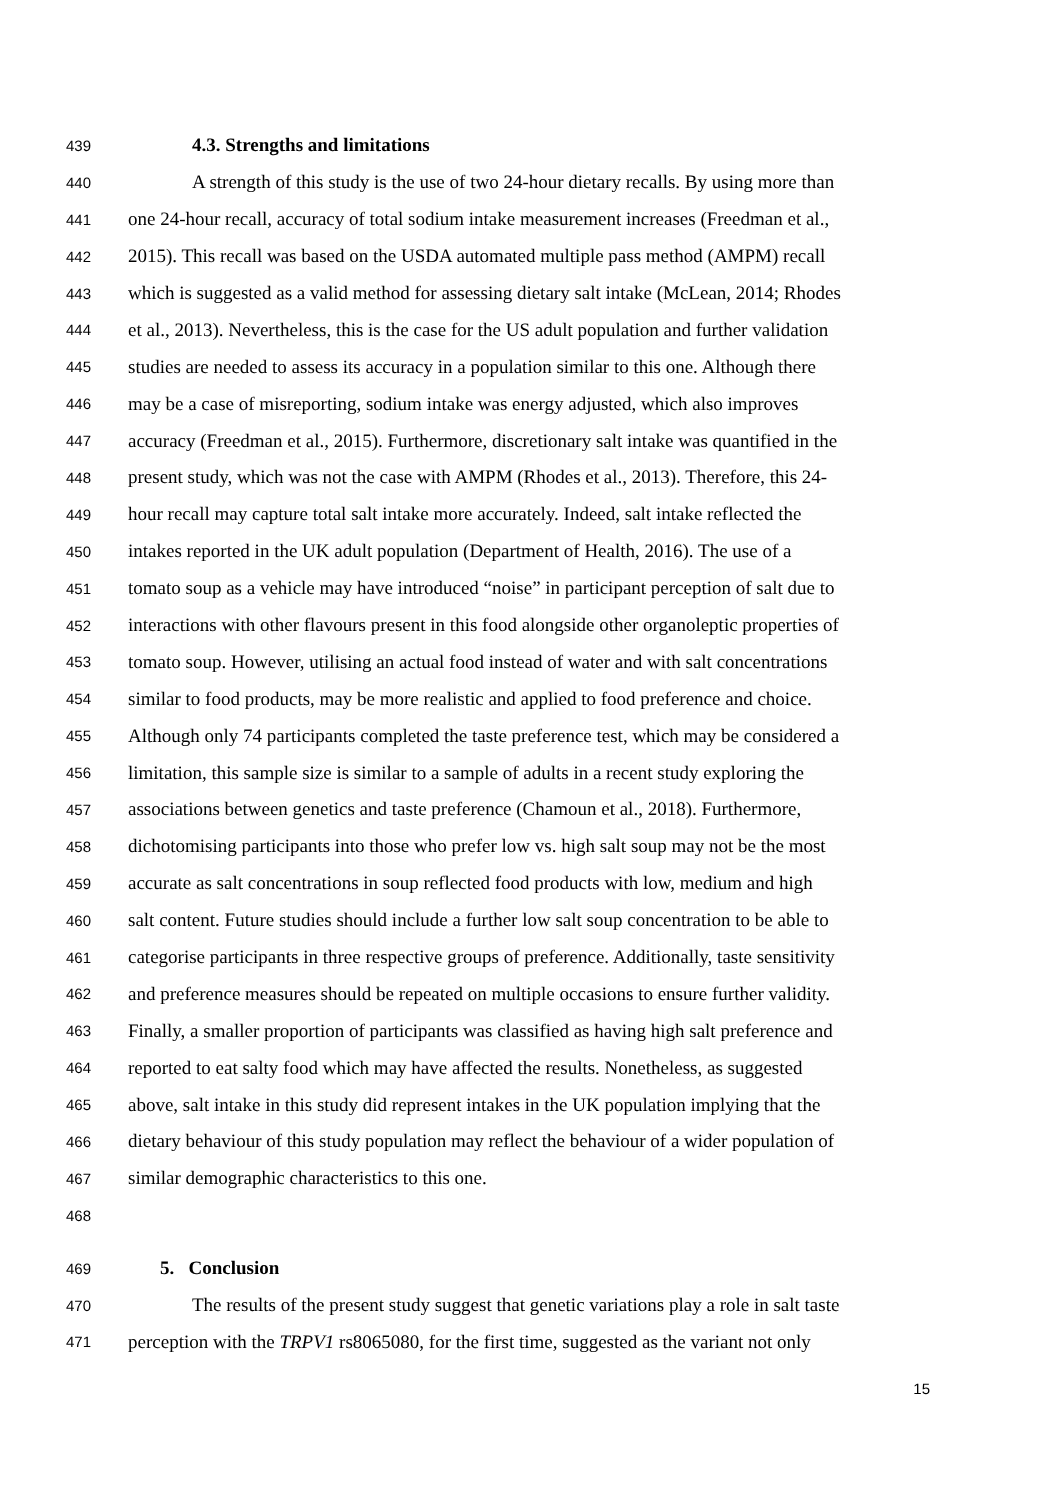439 4.3. Strengths and limitations
440 A strength of this study is the use of two 24-hour dietary recalls. By using more than
441 one 24-hour recall, accuracy of total sodium intake measurement increases (Freedman et al.,
442 2015). This recall was based on the USDA automated multiple pass method (AMPM) recall
443 which is suggested as a valid method for assessing dietary salt intake (McLean, 2014; Rhodes
444 et al., 2013). Nevertheless, this is the case for the US adult population and further validation
445 studies are needed to assess its accuracy in a population similar to this one. Although there
446 may be a case of misreporting, sodium intake was energy adjusted, which also improves
447 accuracy (Freedman et al., 2015). Furthermore, discretionary salt intake was quantified in the
448 present study, which was not the case with AMPM (Rhodes et al., 2013). Therefore, this 24-
449 hour recall may capture total salt intake more accurately. Indeed, salt intake reflected the
450 intakes reported in the UK adult population (Department of Health, 2016). The use of a
451 tomato soup as a vehicle may have introduced “noise” in participant perception of salt due to
452 interactions with other flavours present in this food alongside other organoleptic properties of
453 tomato soup. However, utilising an actual food instead of water and with salt concentrations
454 similar to food products, may be more realistic and applied to food preference and choice.
455 Although only 74 participants completed the taste preference test, which may be considered a
456 limitation, this sample size is similar to a sample of adults in a recent study exploring the
457 associations between genetics and taste preference (Chamoun et al., 2018). Furthermore,
458 dichotomising participants into those who prefer low vs. high salt soup may not be the most
459 accurate as salt concentrations in soup reflected food products with low, medium and high
460 salt content. Future studies should include a further low salt soup concentration to be able to
461 categorise participants in three respective groups of preference. Additionally, taste sensitivity
462 and preference measures should be repeated on multiple occasions to ensure further validity.
463 Finally, a smaller proportion of participants was classified as having high salt preference and
464 reported to eat salty food which may have affected the results. Nonetheless, as suggested
465 above, salt intake in this study did represent intakes in the UK population implying that the
466 dietary behaviour of this study population may reflect the behaviour of a wider population of
467 similar demographic characteristics to this one.
468
469 5. Conclusion
470 The results of the present study suggest that genetic variations play a role in salt taste
471 perception with the TRPV1 rs8065080, for the first time, suggested as the variant not only
15